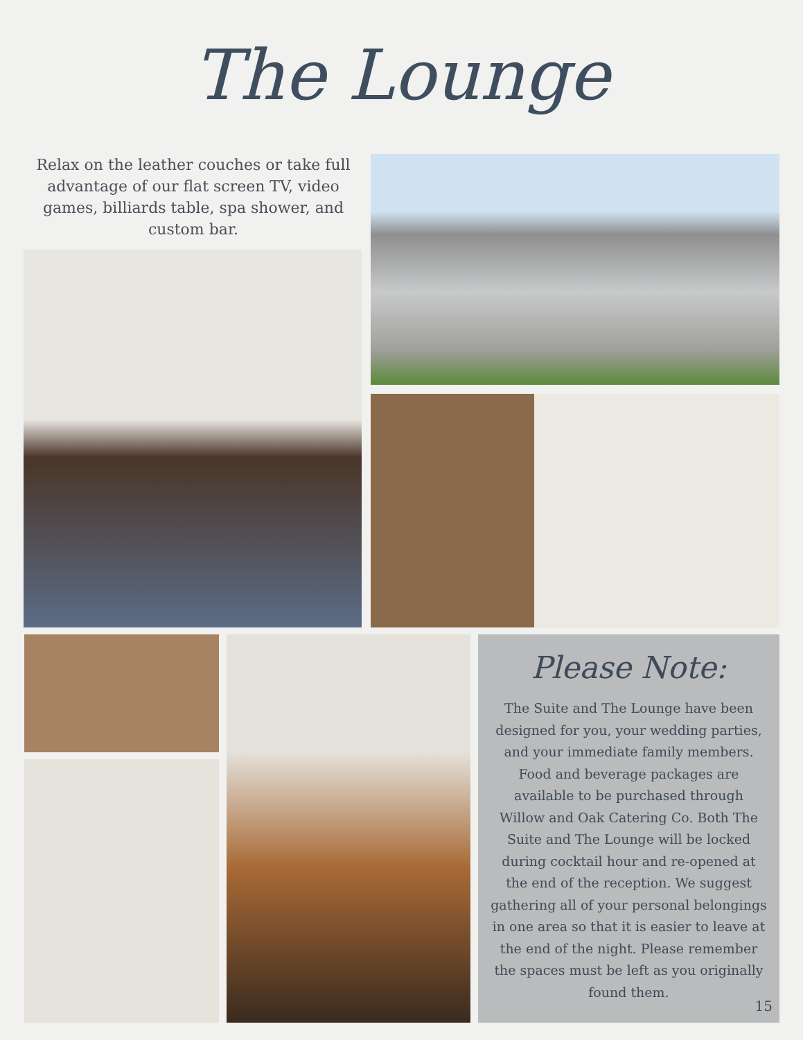The Lounge
Relax on the leather couches or take full advantage of our flat screen TV, video games, billiards table, spa shower, and custom bar.
Please Note:
The Suite and The Lounge have been designed for you, your wedding parties, and your immediate family members. Food and beverage packages are available to be purchased through Willow and Oak Catering Co. Both The Suite and The Lounge will be locked during cocktail hour and re-opened at the end of the reception. We suggest gathering all of your personal belongings in one area so that it is easier to leave at the end of the night. Please remember the spaces must be left as you originally found them.
15